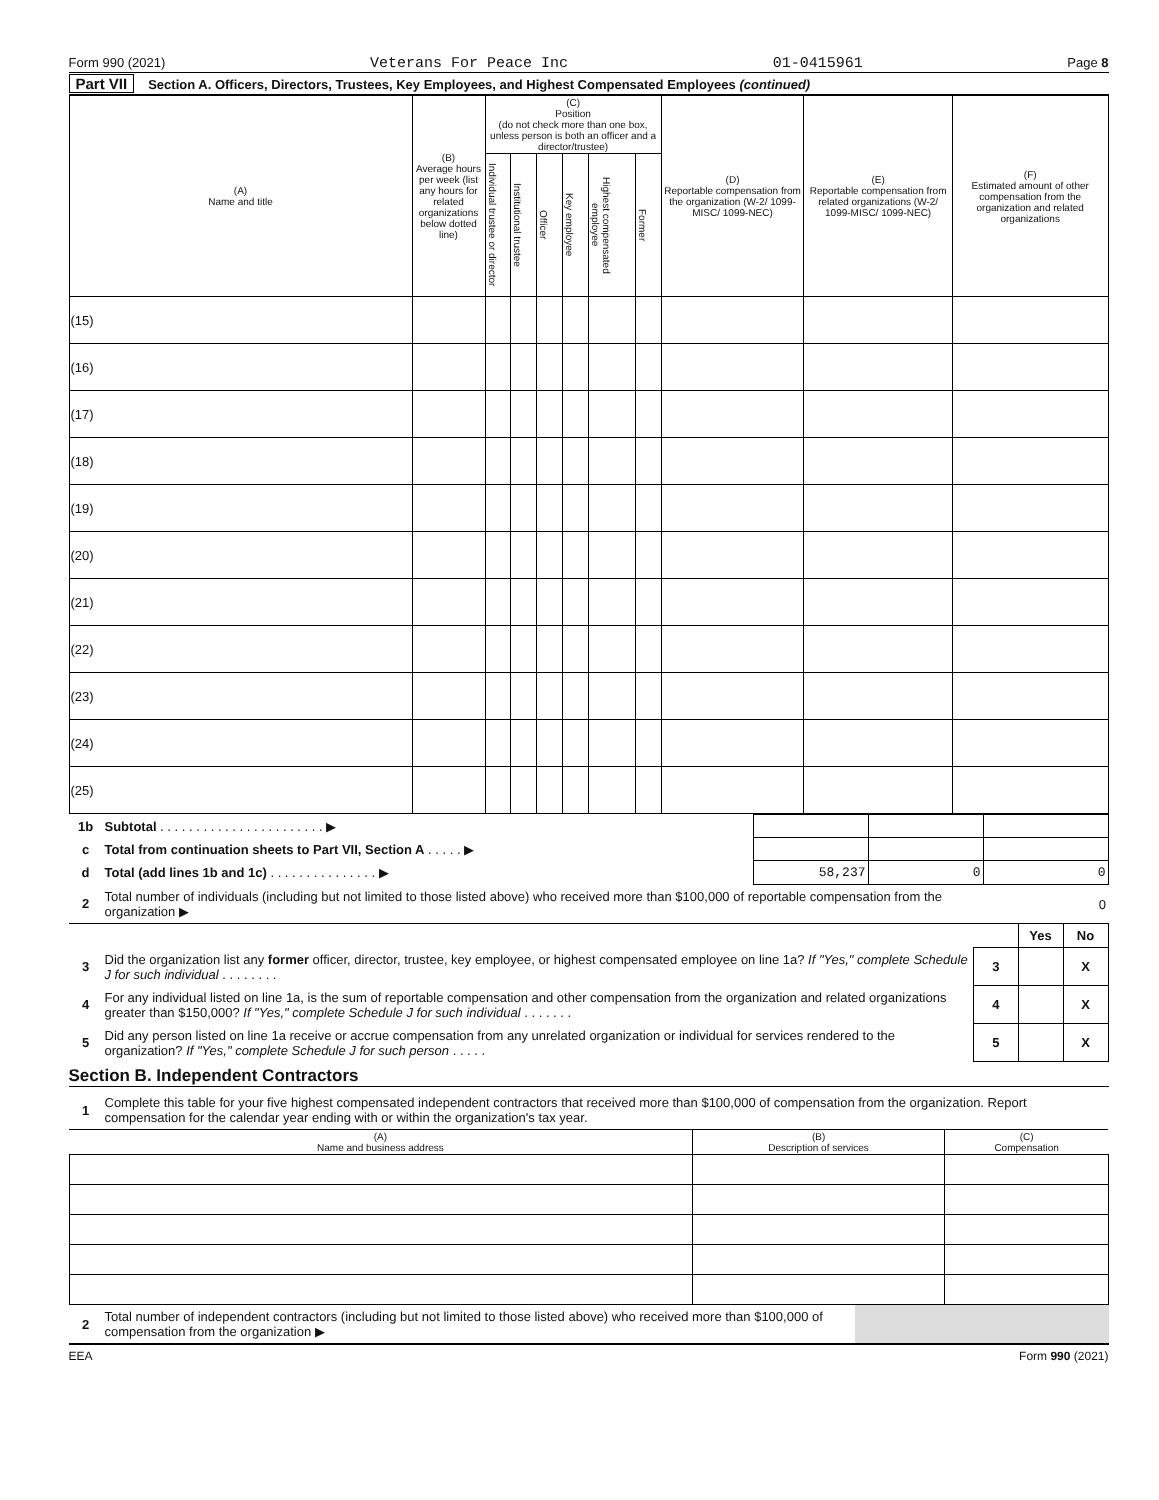Form 990 (2021) Veterans For Peace Inc 01-0415961 Page 8
Part VII Section A. Officers, Directors, Trustees, Key Employees, and Highest Compensated Employees (continued)
| (A) Name and title | (B) Average hours per week (list any hours for related organizations below dotted line) | (C) Position (do not check more than one box, unless person is both an officer and a director/trustee) | | | | | | (D) Reportable compensation from the organization (W-2/ 1099-MISC/ 1099-NEC) | (E) Reportable compensation from related organizations (W-2/ 1099-MISC/ 1099-NEC) | (F) Estimated amount of other compensation from the organization and related organizations |
| --- | --- | --- | --- | --- | --- | --- | --- | --- | --- | --- |
| | | Individual trustee or director | Institutional trustee | Officer | Key employee | Highest compensated employee | Former | | | |
| (15) | | | | | | | | | | |
| (16) | | | | | | | | | | |
| (17) | | | | | | | | | | |
| (18) | | | | | | | | | | |
| (19) | | | | | | | | | | |
| (20) | | | | | | | | | | |
| (21) | | | | | | | | | | |
| (22) | | | | | | | | | | |
| (23) | | | | | | | | | | |
| (24) | | | | | | | | | | |
| (25) | | | | | | | | | | |
| 1b | Subtotal . . . . . . . . . . . . . . . . . . . . . . . ▶ | | | |
| c | Total from continuation sheets to Part VII, Section A . . . . . ▶ | | | |
| d | Total (add lines 1b and 1c) . . . . . . . . . . . . . . . ▶ | 58,237 | 0 | 0 |
| 2 | Total number of individuals (including but not limited to those listed above) who received more than $100,000 of reportable compensation from the organization ▶ | | | 0 |
| | | | Yes | No |
| 3 | Did the organization list any former officer, director, trustee, key employee, or highest compensated employee on line 1a? If "Yes," complete Schedule J for such individual . . . . . . . . | 3 | | X |
| 4 | For any individual listed on line 1a, is the sum of reportable compensation and other compensation from the organization and related organizations greater than $150,000? If "Yes," complete Schedule J for such individual . . . . . . . | 4 | | X |
| 5 | Did any person listed on line 1a receive or accrue compensation from any unrelated organization or individual for services rendered to the organization? If "Yes," complete Schedule J for such person . . . . . | 5 | | X |
Section B. Independent Contractors
| 1 | Complete this table for your five highest compensated independent contractors that received more than $100,000 of compensation from the organization. Report compensation for the calendar year ending with or within the organization's tax year. |
| (A) Name and business address | (B) Description of services | (C) Compensation |
| --- | --- | --- |
| 2 | Total number of independent contractors (including but not limited to those listed above) who received more than $100,000 of compensation from the organization ▶ | |
EEA Form 990 (2021)